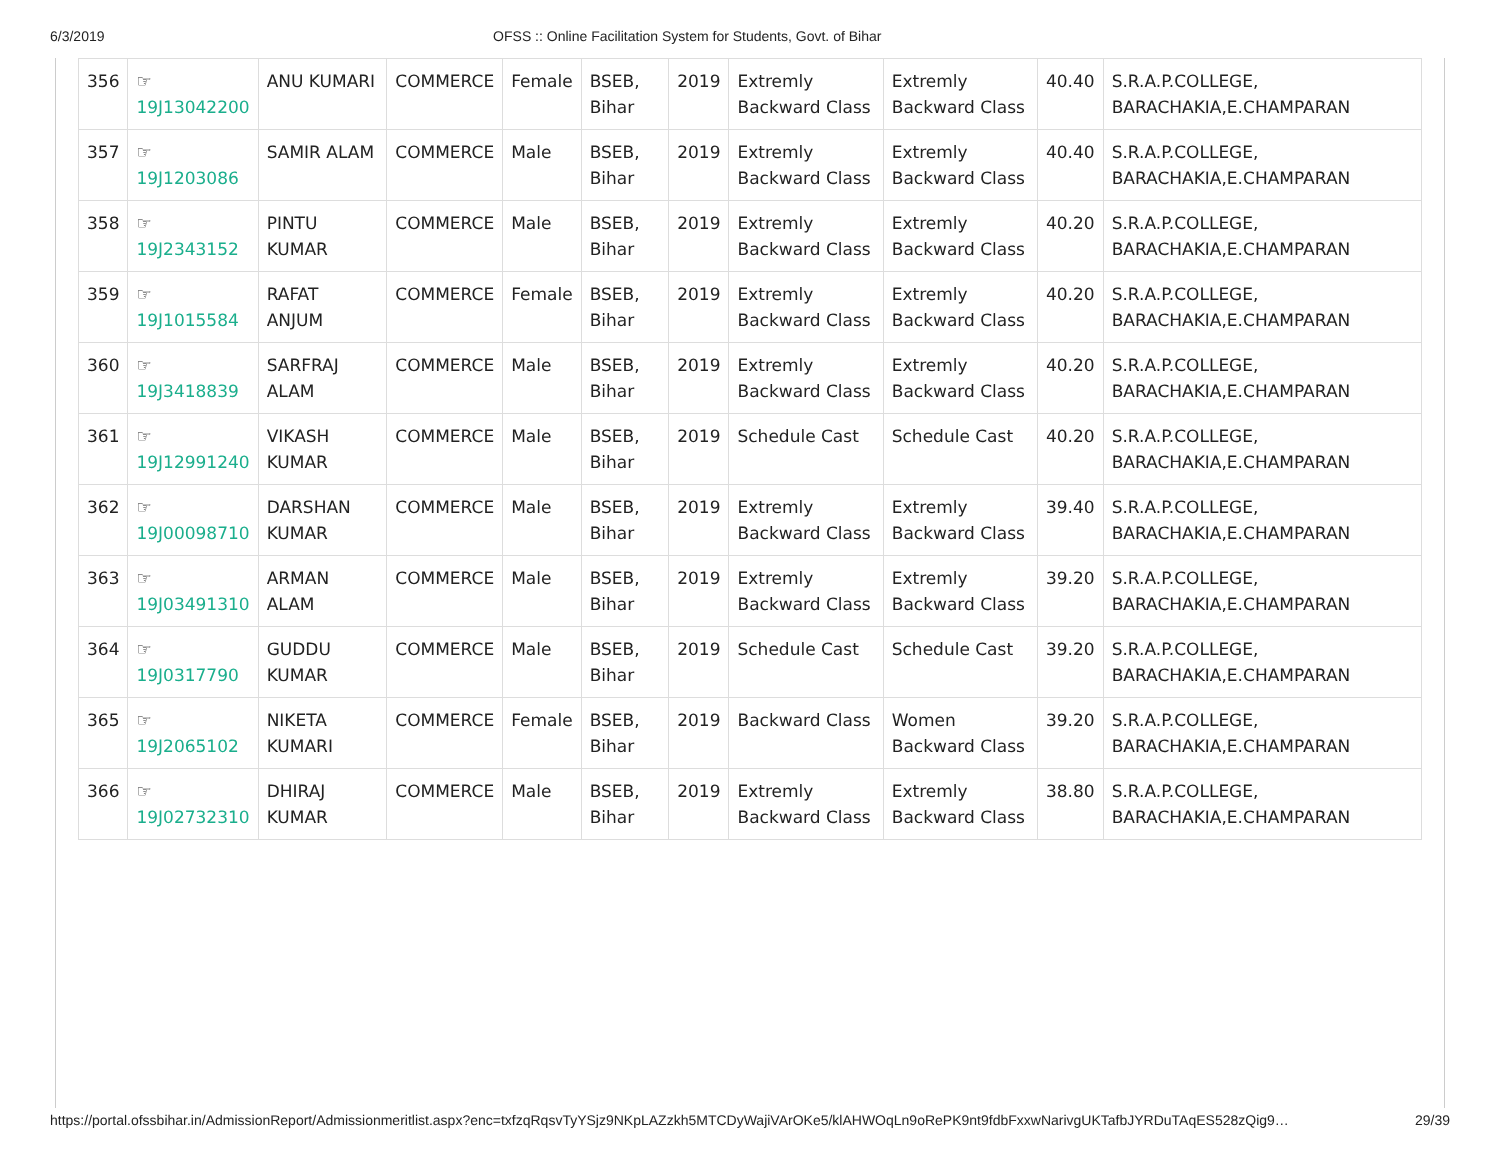6/3/2019 OFSS :: Online Facilitation System for Students, Govt. of Bihar
| 356 | ☞ 19J13042200 | ANU KUMARI | COMMERCE | Female | BSEB, Bihar | 2019 | Extremly Backward Class | Extremly Backward Class | 40.40 | S.R.A.P.COLLEGE, BARACHAKIA,E.CHAMPARAN |
| 357 | ☞ 19J1203086 | SAMIR ALAM | COMMERCE | Male | BSEB, Bihar | 2019 | Extremly Backward Class | Extremly Backward Class | 40.40 | S.R.A.P.COLLEGE, BARACHAKIA,E.CHAMPARAN |
| 358 | ☞ 19J2343152 | PINTU KUMAR | COMMERCE | Male | BSEB, Bihar | 2019 | Extremly Backward Class | Extremly Backward Class | 40.20 | S.R.A.P.COLLEGE, BARACHAKIA,E.CHAMPARAN |
| 359 | ☞ 19J1015584 | RAFAT ANJUM | COMMERCE | Female | BSEB, Bihar | 2019 | Extremly Backward Class | Extremly Backward Class | 40.20 | S.R.A.P.COLLEGE, BARACHAKIA,E.CHAMPARAN |
| 360 | ☞ 19J3418839 | SARFRAJ ALAM | COMMERCE | Male | BSEB, Bihar | 2019 | Extremly Backward Class | Extremly Backward Class | 40.20 | S.R.A.P.COLLEGE, BARACHAKIA,E.CHAMPARAN |
| 361 | ☞ 19J12991240 | VIKASH KUMAR | COMMERCE | Male | BSEB, Bihar | 2019 | Schedule Cast | Schedule Cast | 40.20 | S.R.A.P.COLLEGE, BARACHAKIA,E.CHAMPARAN |
| 362 | ☞ 19J00098710 | DARSHAN KUMAR | COMMERCE | Male | BSEB, Bihar | 2019 | Extremly Backward Class | Extremly Backward Class | 39.40 | S.R.A.P.COLLEGE, BARACHAKIA,E.CHAMPARAN |
| 363 | ☞ 19J03491310 | ARMAN ALAM | COMMERCE | Male | BSEB, Bihar | 2019 | Extremly Backward Class | Extremly Backward Class | 39.20 | S.R.A.P.COLLEGE, BARACHAKIA,E.CHAMPARAN |
| 364 | ☞ 19J0317790 | GUDDU KUMAR | COMMERCE | Male | BSEB, Bihar | 2019 | Schedule Cast | Schedule Cast | 39.20 | S.R.A.P.COLLEGE, BARACHAKIA,E.CHAMPARAN |
| 365 | ☞ 19J2065102 | NIKETA KUMARI | COMMERCE | Female | BSEB, Bihar | 2019 | Backward Class | Women Backward Class | 39.20 | S.R.A.P.COLLEGE, BARACHAKIA,E.CHAMPARAN |
| 366 | ☞ 19J02732310 | DHIRAJ KUMAR | COMMERCE | Male | BSEB, Bihar | 2019 | Extremly Backward Class | Extremly Backward Class | 38.80 | S.R.A.P.COLLEGE, BARACHAKIA,E.CHAMPARAN |
https://portal.ofssbihar.in/AdmissionReport/Admissionmeritlist.aspx?enc=txfzqRqsvTyYSjz9NKpLAZzkh5MTCDyWajiVArOKe5/klAHWOqLn9oRePK9nt9fdbFxxwNarivgUKTafbJYRDuTAqES528zQig9… 29/39